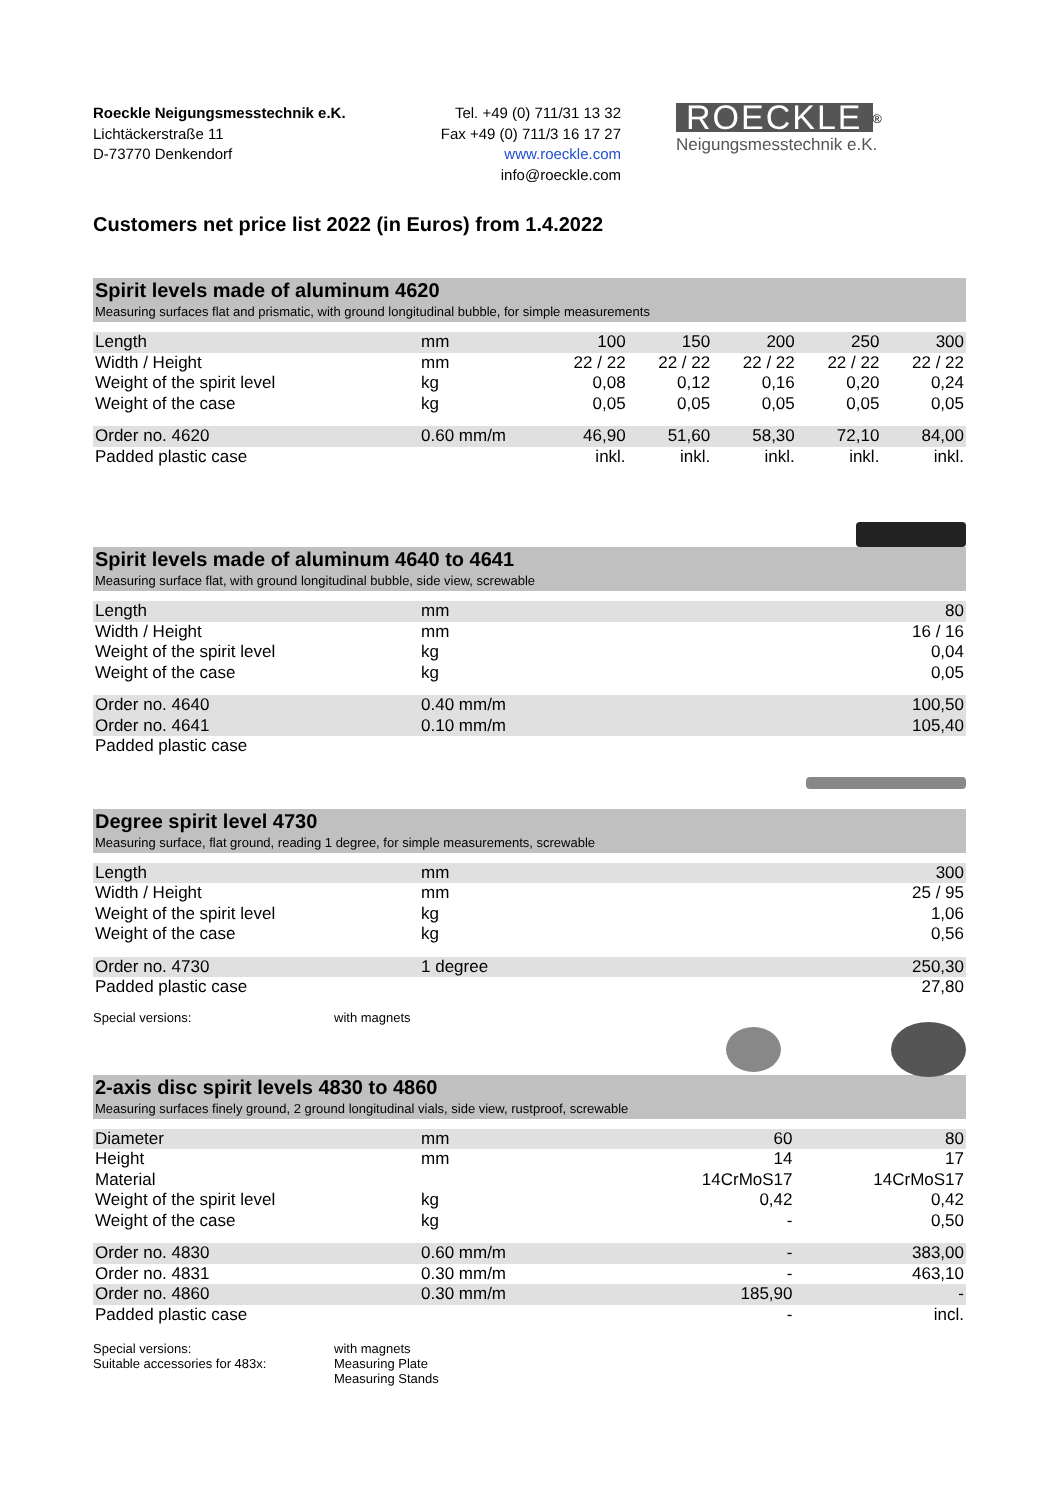Roeckle Neigungsmesstechnik e.K.
Lichtäckerstraße 11
D-73770 Denkendorf
Tel. +49 (0) 711/31 13 32
Fax +49 (0) 711/3 16 17 27
www.roeckle.com
info@roeckle.com
ROECKLE<sup>®</sup>
Neigungsmesstechnik e.K.
Customers net price list 2022 (in Euros) from 1.4.2022
Spirit levels made of aluminum 4620
Measuring surfaces flat and prismatic, with ground longitudinal bubble, for simple measurements
| Length | mm | 100 | 150 | 200 | 250 | 300 |
| Width / Height | mm | 22 / 22 | 22 / 22 | 22 / 22 | 22 / 22 | 22 / 22 |
| Weight of the spirit level | kg | 0,08 | 0,12 | 0,16 | 0,20 | 0,24 |
| Weight of the case | kg | 0,05 | 0,05 | 0,05 | 0,05 | 0,05 |
| Order no. 4620 | 0.60 mm/m | 46,90 | 51,60 | 58,30 | 72,10 | 84,00 |
| Padded plastic case | | inkl. | inkl. | inkl. | inkl. | inkl. |
Spirit levels made of aluminum 4640 to 4641
Measuring surface flat, with ground longitudinal bubble, side view, screwable
| Length | mm | 80 |
| Width / Height | mm | 16 / 16 |
| Weight of the spirit level | kg | 0,04 |
| Weight of the case | kg | 0,05 |
| Order no. 4640 | 0.40 mm/m | 100,50 |
| Order no. 4641 | 0.10 mm/m | 105,40 |
| Padded plastic case | | |
Degree spirit level 4730
Measuring surface, flat ground, reading 1 degree, for simple measurements, screwable
| Length | mm | 300 |
| Width / Height | mm | 25 / 95 |
| Weight of the spirit level | kg | 1,06 |
| Weight of the case | kg | 0,56 |
| Order no. 4730 | 1 degree | 250,30 |
| Padded plastic case | | 27,80 |
Special versions: with magnets
2-axis disc spirit levels 4830 to 4860
Measuring surfaces finely ground, 2 ground longitudinal vials, side view, rustproof, screwable
| Diameter | mm | 60 | 80 |
| Height | mm | 14 | 17 |
| Material | | 14CrMoS17 | 14CrMoS17 |
| Weight of the spirit level | kg | 0,42 | 0,42 |
| Weight of the case | kg | - | 0,50 |
| Order no. 4830 | 0.60 mm/m | - | 383,00 |
| Order no. 4831 | 0.30 mm/m | - | 463,10 |
| Order no. 4860 | 0.30 mm/m | 185,90 | - |
| Padded plastic case | | - | incl. |
Special versions:
Suitable accessories for 483x:
with magnets
Measuring Plate
Measuring Stands